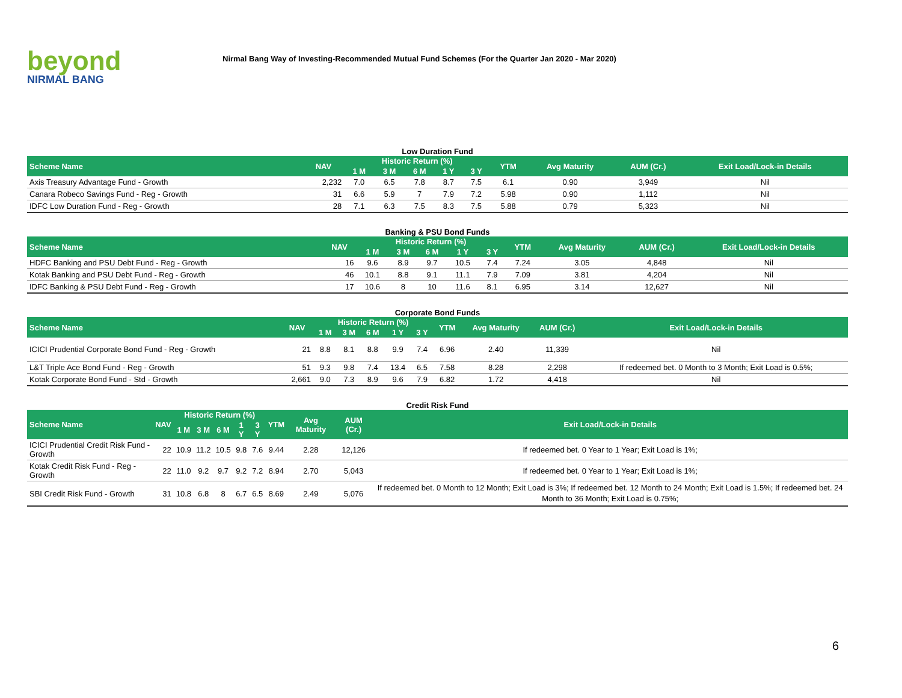beyond
NIRMAL BANG
Nirmal Bang Way of Investing-Recommended Mutual Fund Schemes (For the Quarter Jan 2020 - Mar 2020)
Low Duration Fund
| Scheme Name | NAV | Historic Return (%) | | | | | YTM | Avg Maturity | AUM (Cr.) | Exit Load/Lock-in Details |
| --- | --- | --- | --- | --- | --- | --- | --- | --- | --- | --- |
| | | 1 M | 3 M | 6 M | 1 Y | 3 Y | | | | |
| Axis Treasury Advantage Fund - Growth | 2,232 | 7.0 | 6.5 | 7.8 | 8.7 | 7.5 | 6.1 | 0.90 | 3,949 | Nil |
| Canara Robeco Savings Fund - Reg - Growth | 31 | 6.6 | 5.9 | 7 | 7.9 | 7.2 | 5.98 | 0.90 | 1,112 | Nil |
| IDFC Low Duration Fund - Reg - Growth | 28 | 7.1 | 6.3 | 7.5 | 8.3 | 7.5 | 5.88 | 0.79 | 5,323 | Nil |
Banking & PSU Bond Funds
| Scheme Name | NAV | Historic Return (%) | | | | | YTM | Avg Maturity | AUM (Cr.) | Exit Load/Lock-in Details |
| --- | --- | --- | --- | --- | --- | --- | --- | --- | --- | --- |
| | | 1 M | 3 M | 6 M | 1 Y | 3 Y | | | | |
| HDFC Banking and PSU Debt Fund - Reg - Growth | 16 | 9.6 | 8.9 | 9.7 | 10.5 | 7.4 | 7.24 | 3.05 | 4,848 | Nil |
| Kotak Banking and PSU Debt Fund - Reg - Growth | 46 | 10.1 | 8.8 | 9.1 | 11.1 | 7.9 | 7.09 | 3.81 | 4,204 | Nil |
| IDFC Banking & PSU Debt Fund - Reg - Growth | 17 | 10.6 | 8 | 10 | 11.6 | 8.1 | 6.95 | 3.14 | 12,627 | Nil |
Corporate Bond Funds
| Scheme Name | NAV | Historic Return (%) | | | | | YTM | Avg Maturity | AUM (Cr.) | Exit Load/Lock-in Details |
| --- | --- | --- | --- | --- | --- | --- | --- | --- | --- | --- |
| | | 1 M | 3 M | 6 M | 1 Y | 3 Y | | | | |
| ICICI Prudential Corporate Bond Fund - Reg - Growth | 21 | 8.8 | 8.1 | 8.8 | 9.9 | 7.4 | 6.96 | 2.40 | 11,339 | Nil |
| L&T Triple Ace Bond Fund - Reg - Growth | 51 | 9.3 | 9.8 | 7.4 | 13.4 | 6.5 | 7.58 | 8.28 | 2,298 | If redeemed bet. 0 Month to 3 Month; Exit Load is 0.5%; |
| Kotak Corporate Bond Fund - Std - Growth | 2,661 | 9.0 | 7.3 | 8.9 | 9.6 | 7.9 | 6.82 | 1.72 | 4,418 | Nil |
Credit Risk Fund
| Scheme Name | NAV | Historic Return (%) | | | | | YTM | Avg Maturity | AUM (Cr.) | Exit Load/Lock-in Details |
| --- | --- | --- | --- | --- | --- | --- | --- | --- | --- | --- |
| | | 1 M | 3 M | 6 M | 1 Y | 3 Y | | | | |
| ICICI Prudential Credit Risk Fund - Growth | 22 | 10.9 | 11.2 | 10.5 | 9.8 | 7.6 | 9.44 | 2.28 | 12,126 | If redeemed bet. 0 Year to 1 Year; Exit Load is 1%; |
| Kotak Credit Risk Fund - Reg - Growth | 22 | 11.0 | 9.2 | 9.7 | 9.2 | 7.2 | 8.94 | 2.70 | 5,043 | If redeemed bet. 0 Year to 1 Year; Exit Load is 1%; |
| SBI Credit Risk Fund - Growth | 31 | 10.8 | 6.8 | 8 | 6.7 | 6.5 | 8.69 | 2.49 | 5,076 | If redeemed bet. 0 Month to 12 Month; Exit Load is 3%; If redeemed bet. 12 Month to 24 Month; Exit Load is 1.5%; If redeemed bet. 24 Month to 36 Month; Exit Load is 0.75%; |
6